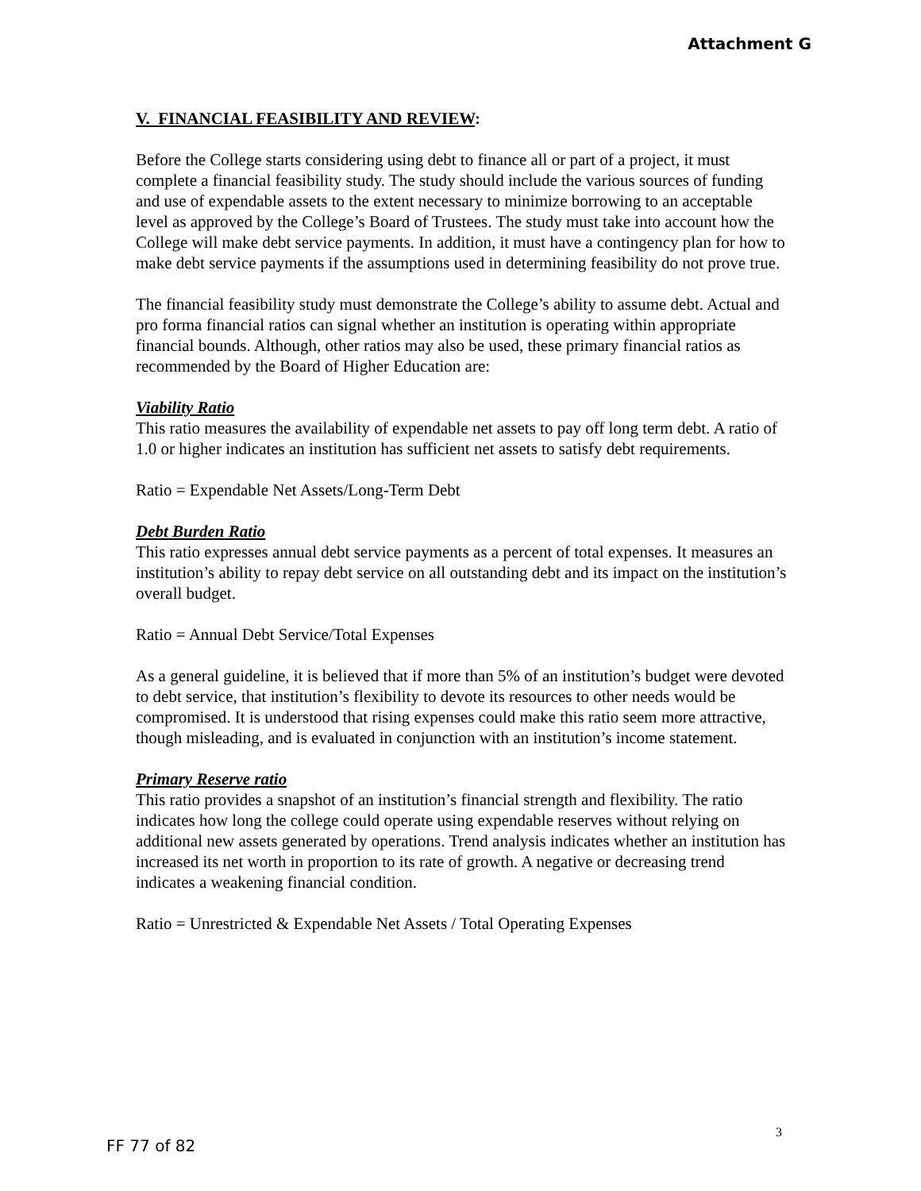Attachment G
V. FINANCIAL FEASIBILITY AND REVIEW:
Before the College starts considering using debt to finance all or part of a project, it must complete a financial feasibility study. The study should include the various sources of funding and use of expendable assets to the extent necessary to minimize borrowing to an acceptable level as approved by the College’s Board of Trustees. The study must take into account how the College will make debt service payments. In addition, it must have a contingency plan for how to make debt service payments if the assumptions used in determining feasibility do not prove true.
The financial feasibility study must demonstrate the College’s ability to assume debt. Actual and pro forma financial ratios can signal whether an institution is operating within appropriate financial bounds. Although, other ratios may also be used, these primary financial ratios as recommended by the Board of Higher Education are:
Viability Ratio
This ratio measures the availability of expendable net assets to pay off long term debt. A ratio of 1.0 or higher indicates an institution has sufficient net assets to satisfy debt requirements.
Ratio = Expendable Net Assets/Long-Term Debt
Debt Burden Ratio
This ratio expresses annual debt service payments as a percent of total expenses. It measures an institution’s ability to repay debt service on all outstanding debt and its impact on the institution’s overall budget.
Ratio = Annual Debt Service/Total Expenses
As a general guideline, it is believed that if more than 5% of an institution’s budget were devoted to debt service, that institution’s flexibility to devote its resources to other needs would be compromised. It is understood that rising expenses could make this ratio seem more attractive, though misleading, and is evaluated in conjunction with an institution’s income statement.
Primary Reserve ratio
This ratio provides a snapshot of an institution’s financial strength and flexibility. The ratio indicates how long the college could operate using expendable reserves without relying on additional new assets generated by operations. Trend analysis indicates whether an institution has increased its net worth in proportion to its rate of growth. A negative or decreasing trend indicates a weakening financial condition.
Ratio = Unrestricted & Expendable Net Assets / Total Operating Expenses
3
FF 77 of 82